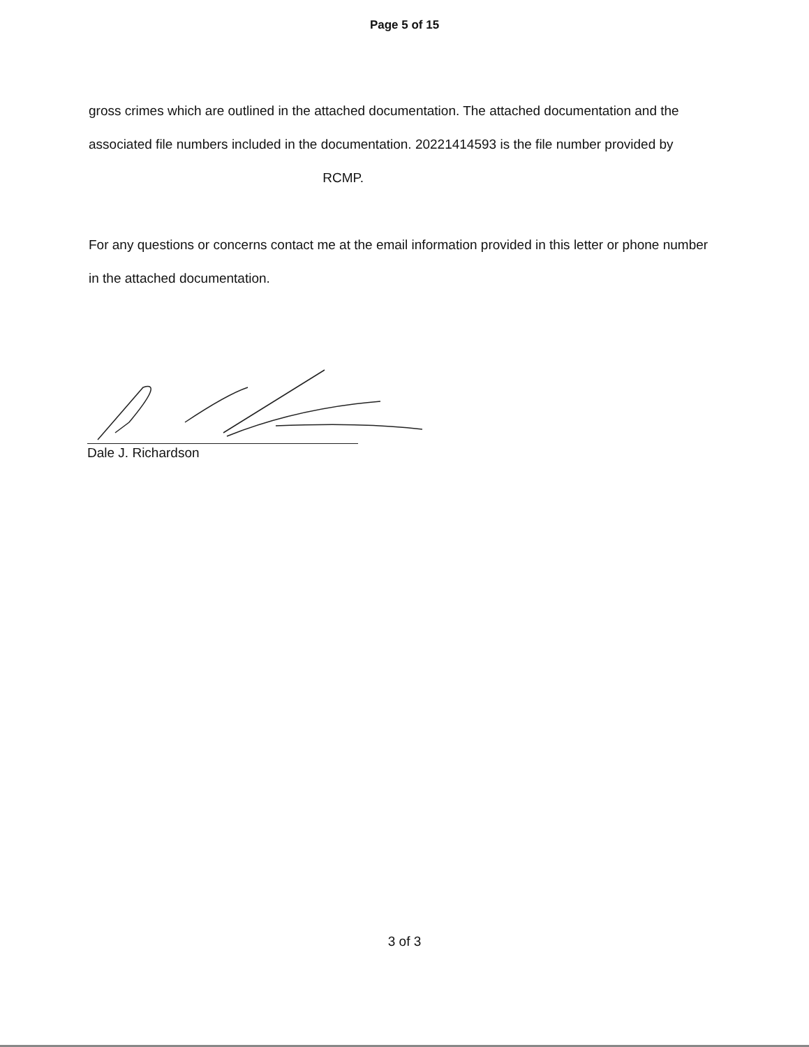Page 5 of 15
gross crimes which are outlined in the attached documentation. The attached documentation and the associated file numbers included in the documentation. 20221414593 is the file number provided by RCMP.
For any questions or concerns contact me at the email information provided in this letter or phone number in the attached documentation.
Dale J. Richardson
3 of 3